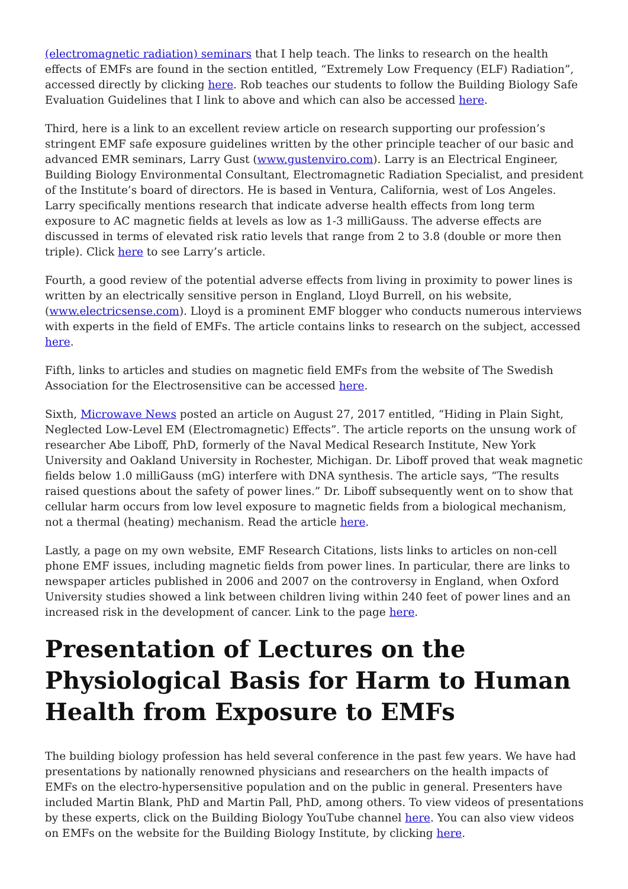(electromagnetic radiation) seminars that I help teach. The links to research on the health effects of EMFs are found in the section entitled, “Extremely Low Frequency (ELF) Radiation”, accessed directly by clicking here. Rob teaches our students to follow the Building Biology Safe Evaluation Guidelines that I link to above and which can also be accessed here.
Third, here is a link to an excellent review article on research supporting our profession’s stringent EMF safe exposure guidelines written by the other principle teacher of our basic and advanced EMR seminars, Larry Gust (www.gustenviro.com). Larry is an Electrical Engineer, Building Biology Environmental Consultant, Electromagnetic Radiation Specialist, and president of the Institute’s board of directors. He is based in Ventura, California, west of Los Angeles. Larry specifically mentions research that indicate adverse health effects from long term exposure to AC magnetic fields at levels as low as 1-3 milliGauss. The adverse effects are discussed in terms of elevated risk ratio levels that range from 2 to 3.8 (double or more then triple). Click here to see Larry’s article.
Fourth, a good review of the potential adverse effects from living in proximity to power lines is written by an electrically sensitive person in England, Lloyd Burrell, on his website, (www.electricsense.com). Lloyd is a prominent EMF blogger who conducts numerous interviews with experts in the field of EMFs. The article contains links to research on the subject, accessed here.
Fifth, links to articles and studies on magnetic field EMFs from the website of The Swedish Association for the Electrosensitive can be accessed here.
Sixth, Microwave News posted an article on August 27, 2017 entitled, “Hiding in Plain Sight, Neglected Low-Level EM (Electromagnetic) Effects”. The article reports on the unsung work of researcher Abe Liboff, PhD, formerly of the Naval Medical Research Institute, New York University and Oakland University in Rochester, Michigan. Dr. Liboff proved that weak magnetic fields below 1.0 milliGauss (mG) interfere with DNA synthesis. The article says, “The results raised questions about the safety of power lines.” Dr. Liboff subsequently went on to show that cellular harm occurs from low level exposure to magnetic fields from a biological mechanism, not a thermal (heating) mechanism. Read the article here.
Lastly, a page on my own website, EMF Research Citations, lists links to articles on non-cell phone EMF issues, including magnetic fields from power lines. In particular, there are links to newspaper articles published in 2006 and 2007 on the controversy in England, when Oxford University studies showed a link between children living within 240 feet of power lines and an increased risk in the development of cancer. Link to the page here.
Presentation of Lectures on the Physiological Basis for Harm to Human Health from Exposure to EMFs
The building biology profession has held several conference in the past few years. We have had presentations by nationally renowned physicians and researchers on the health impacts of EMFs on the electro-hypersensitive population and on the public in general. Presenters have included Martin Blank, PhD and Martin Pall, PhD, among others. To view videos of presentations by these experts, click on the Building Biology YouTube channel here. You can also view videos on EMFs on the website for the Building Biology Institute, by clicking here.